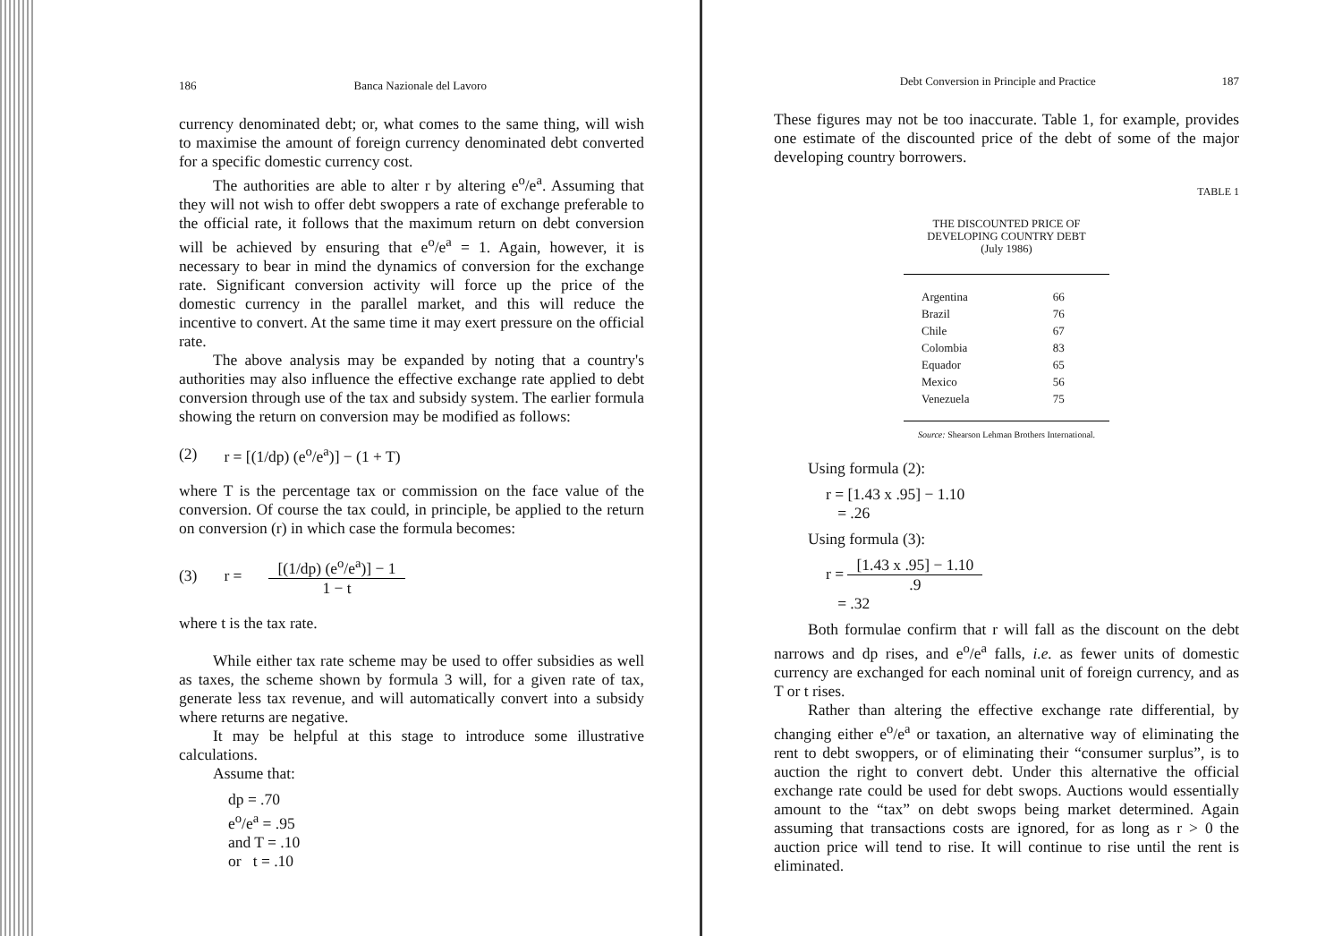186 Banca Nazionale del Lavoro
currency denominated debt; or, what comes to the same thing, will wish to maximise the amount of foreign currency denominated debt converted for a specific domestic currency cost.
The authorities are able to alter r by altering e<sup>o</sup>/e<sup>a</sup>. Assuming that they will not wish to offer debt swoppers a rate of exchange preferable to the official rate, it follows that the maximum return on debt conversion will be achieved by ensuring that e<sup>o</sup>/e<sup>a</sup> = 1. Again, however, it is necessary to bear in mind the dynamics of conversion for the exchange rate. Significant conversion activity will force up the price of the domestic currency in the parallel market, and this will reduce the incentive to convert. At the same time it may exert pressure on the official rate.
The above analysis may be expanded by noting that a country's authorities may also influence the effective exchange rate applied to debt conversion through use of the tax and subsidy system. The earlier formula showing the return on conversion may be modified as follows:
(2) r = [(1/dp) (e<sup>o</sup>/e<sup>a</sup>)] − (1 + T)
where T is the percentage tax or commission on the face value of the conversion. Of course the tax could, in principle, be applied to the return on conversion (r) in which case the formula becomes:
(3) r = [(1/dp) (e<sup>o</sup>/e<sup>a</sup>)] − 1 1 − t
where t is the tax rate.
While either tax rate scheme may be used to offer subsidies as well as taxes, the scheme shown by formula 3 will, for a given rate of tax, generate less tax revenue, and will automatically convert into a subsidy where returns are negative.
It may be helpful at this stage to introduce some illustrative calculations.
Assume that:
dp = .70
e<sup>o</sup>/e<sup>a</sup> = .95
and T = .10
or t = .10
Debt Conversion in Principle and Practice 187
These figures may not be too inaccurate. Table 1, for example, provides one estimate of the discounted price of the debt of some of the major developing country borrowers.
TABLE 1
THE DISCOUNTED PRICE OF
DEVELOPING COUNTRY DEBT
(July 1986)
| Argentina | 66 |
| Brazil | 76 |
| Chile | 67 |
| Colombia | 83 |
| Equador | 65 |
| Mexico | 56 |
| Venezuela | 75 |
Source: Shearson Lehman Brothers International.
Using formula (2):
r = [1.43 x .95] − 1.10
= .26
Using formula (3):
r = [1.43 x .95] − 1.10.9
= .32
Both formulae confirm that r will fall as the discount on the debt narrows and dp rises, and e<sup>o</sup>/e<sup>a</sup> falls, i.e. as fewer units of domestic currency are exchanged for each nominal unit of foreign currency, and as T or t rises.
Rather than altering the effective exchange rate differential, by changing either e<sup>o</sup>/e<sup>a</sup> or taxation, an alternative way of eliminating the rent to debt swoppers, or of eliminating their “consumer surplus”, is to auction the right to convert debt. Under this alternative the official exchange rate could be used for debt swops. Auctions would essentially amount to the “tax” on debt swops being market determined. Again assuming that transactions costs are ignored, for as long as r > 0 the auction price will tend to rise. It will continue to rise until the rent is eliminated.